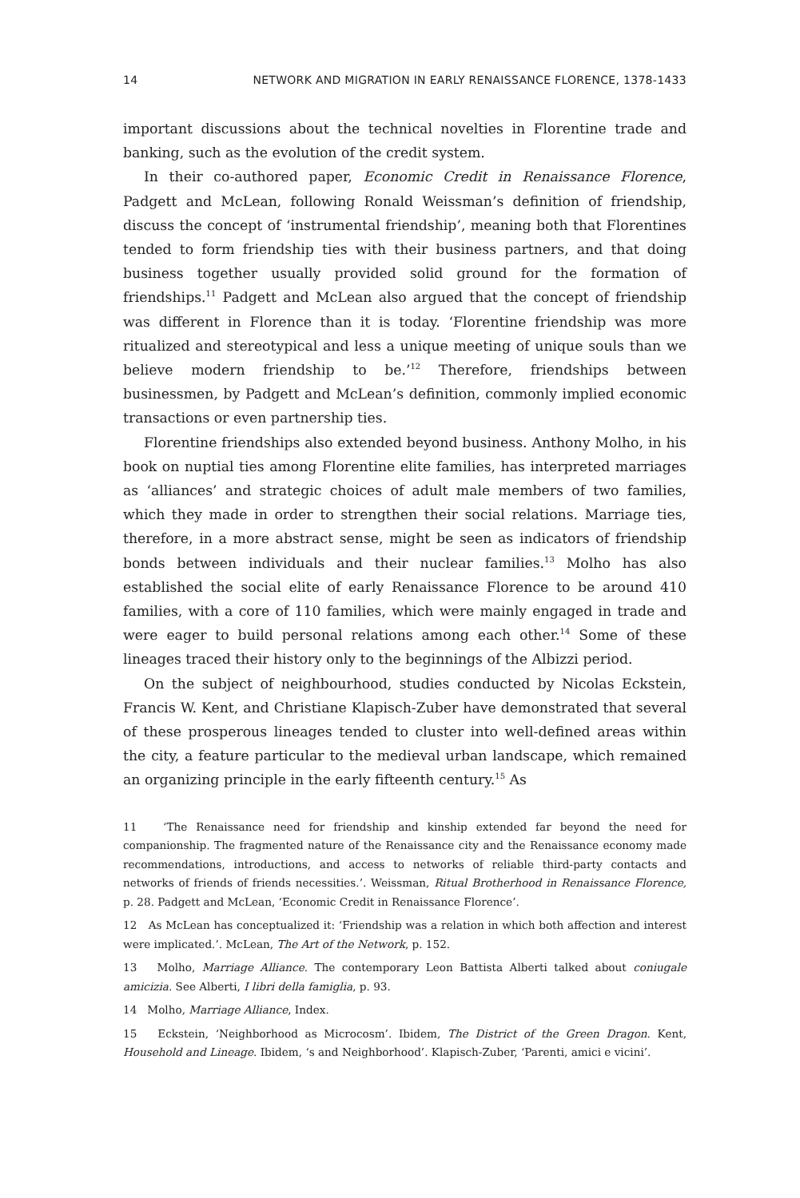14 NETWORK AND MIGRATION IN EARLY RENAISSANCE FLORENCE, 1378-1433
important discussions about the technical novelties in Florentine trade and banking, such as the evolution of the credit system.
In their co-authored paper, Economic Credit in Renaissance Florence, Padgett and McLean, following Ronald Weissman’s definition of friendship, discuss the concept of ‘instrumental friendship’, meaning both that Florentines tended to form friendship ties with their business partners, and that doing business together usually provided solid ground for the formation of friendships.<sup>11</sup> Padgett and McLean also argued that the concept of friendship was different in Florence than it is today. ‘Florentine friendship was more ritualized and stereotypical and less a unique meeting of unique souls than we believe modern friendship to be.’<sup>12</sup> Therefore, friendships between businessmen, by Padgett and McLean’s definition, commonly implied economic transactions or even partnership ties.
Florentine friendships also extended beyond business. Anthony Molho, in his book on nuptial ties among Florentine elite families, has interpreted marriages as ‘alliances’ and strategic choices of adult male members of two families, which they made in order to strengthen their social relations. Marriage ties, therefore, in a more abstract sense, might be seen as indicators of friendship bonds between individuals and their nuclear families.<sup>13</sup> Molho has also established the social elite of early Renaissance Florence to be around 410 families, with a core of 110 families, which were mainly engaged in trade and were eager to build personal relations among each other.<sup>14</sup> Some of these lineages traced their history only to the beginnings of the Albizzi period.
On the subject of neighbourhood, studies conducted by Nicolas Eckstein, Francis W. Kent, and Christiane Klapisch-Zuber have demonstrated that several of these prosperous lineages tended to cluster into well-defined areas within the city, a feature particular to the medieval urban landscape, which remained an organizing principle in the early fifteenth century.<sup>15</sup> As
11 ‘The Renaissance need for friendship and kinship extended far beyond the need for companionship. The fragmented nature of the Renaissance city and the Renaissance economy made recommendations, introductions, and access to networks of reliable third-party contacts and networks of friends of friends necessities.’. Weissman, Ritual Brotherhood in Renaissance Florence, p. 28. Padgett and McLean, ‘Economic Credit in Renaissance Florence’.
12 As McLean has conceptualized it: ‘Friendship was a relation in which both affection and interest were implicated.’. McLean, The Art of the Network, p. 152.
13 Molho, Marriage Alliance. The contemporary Leon Battista Alberti talked about coniugale amicizia. See Alberti, I libri della famiglia, p. 93.
14 Molho, Marriage Alliance, Index.
15 Eckstein, ‘Neighborhood as Microcosm’. Ibidem, The District of the Green Dragon. Kent, Household and Lineage. Ibidem, ‘s and Neighborhood’. Klapisch-Zuber, ‘Parenti, amici e vicini’.